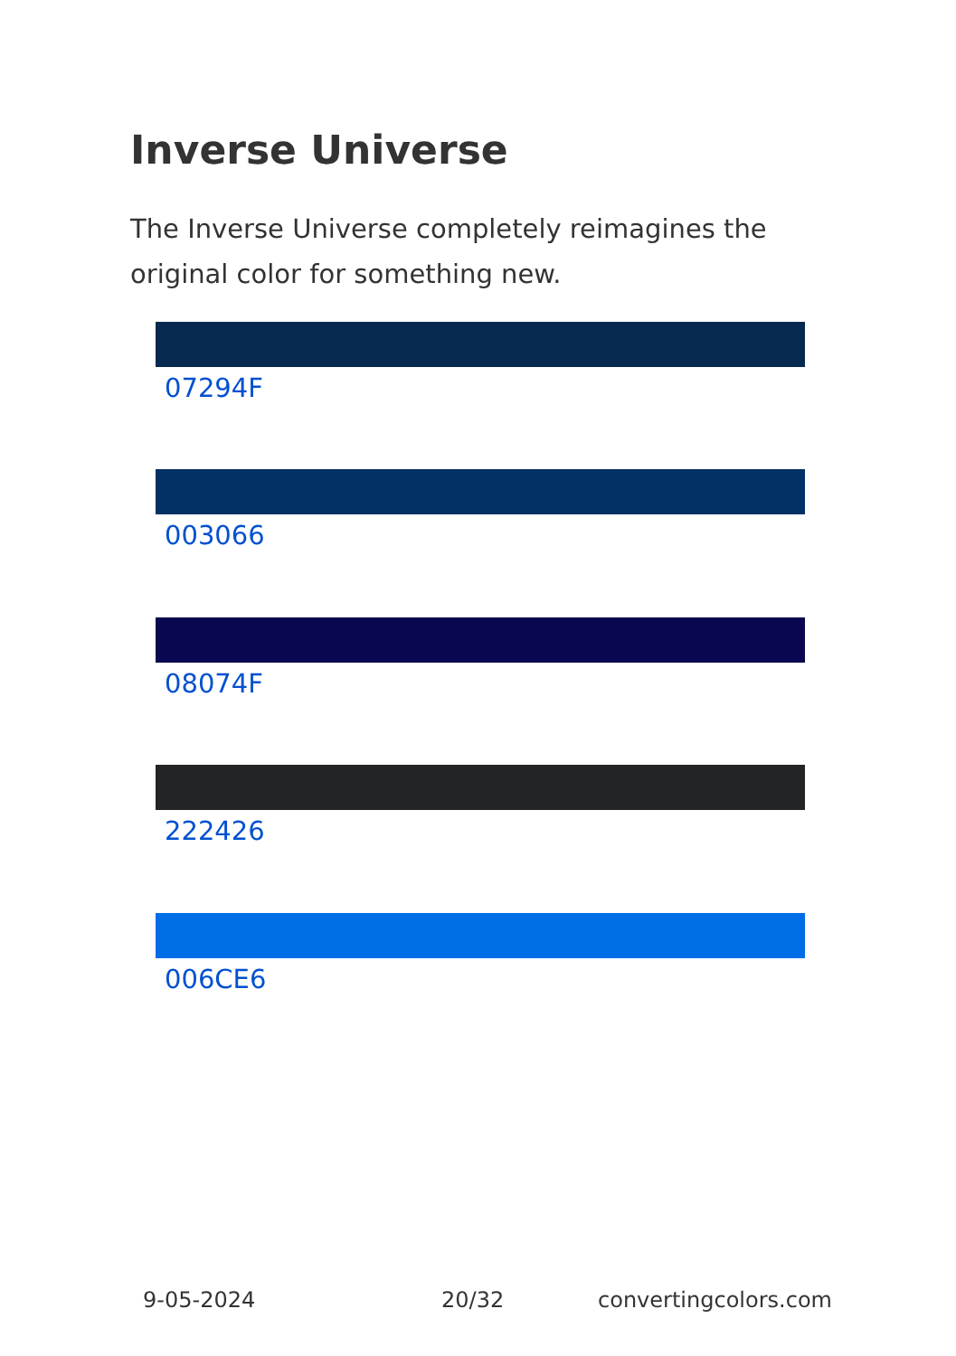Inverse Universe
The Inverse Universe completely reimagines the original color for something new.
07294F
003066
08074F
222426
006CE6
9-05-2024 20/32 convertingcolors.com